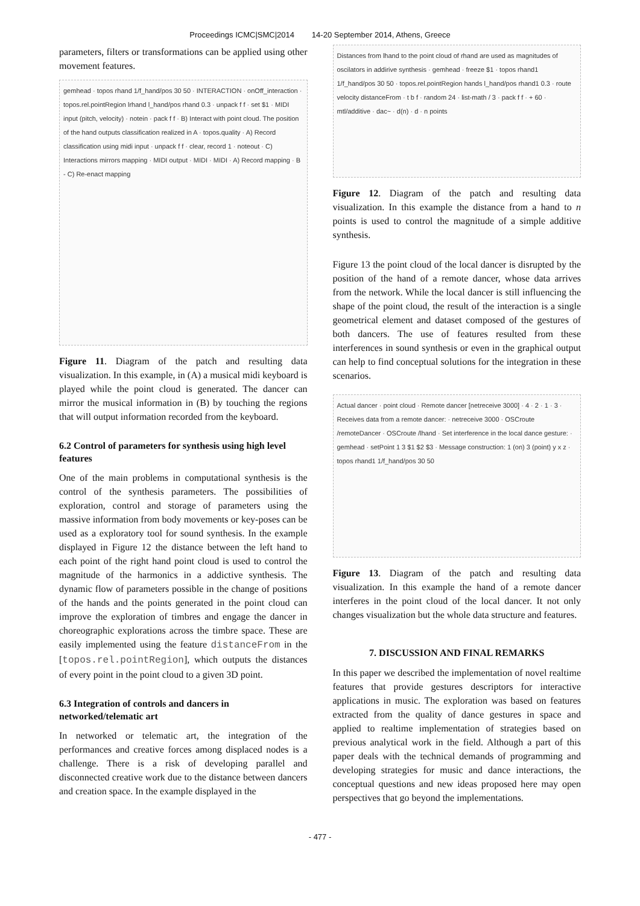Proceedings ICMC|SMC|2014 14-20 September 2014, Athens, Greece
parameters, filters or transformations can be applied using other movement features.
gemhead · topos rhand 1/f_hand/pos 30 50 · INTERACTION · onOff_interaction · topos.rel.pointRegion lrhand l_hand/pos rhand 0.3 · unpack f f · set $1 · MIDI input (pitch, velocity) · notein · pack f f · B) Interact with point cloud. The position of the hand outputs classification realized in A · topos.quality · A) Record classification using midi input · unpack f f · clear, record 1 · noteout · C) Interactions mirrors mapping · MIDI output · MIDI · MIDI · A) Record mapping · B - C) Re-enact mapping
Figure 11. Diagram of the patch and resulting data visualization. In this example, in (A) a musical midi keyboard is played while the point cloud is generated. The dancer can mirror the musical information in (B) by touching the regions that will output information recorded from the keyboard.
6.2 Control of parameters for synthesis using high level features
One of the main problems in computational synthesis is the control of the synthesis parameters. The possibilities of exploration, control and storage of parameters using the massive information from body movements or key-poses can be used as a exploratory tool for sound synthesis. In the example displayed in Figure 12 the distance between the left hand to each point of the right hand point cloud is used to control the magnitude of the harmonics in a addictive synthesis. The dynamic flow of parameters possible in the change of positions of the hands and the points generated in the point cloud can improve the exploration of timbres and engage the dancer in choreographic explorations across the timbre space. These are easily implemented using the feature distanceFrom in the [topos.rel.pointRegion], which outputs the distances of every point in the point cloud to a given 3D point.
6.3 Integration of controls and dancers in networked/telematic art
In networked or telematic art, the integration of the performances and creative forces among displaced nodes is a challenge. There is a risk of developing parallel and disconnected creative work due to the distance between dancers and creation space. In the example displayed in the
Distances from lhand to the point cloud of rhand are used as magnitudes of oscilators in addirive synthesis · gemhead · freeze $1 · topos rhand1 1/f_hand/pos 30 50 · topos.rel.pointRegion hands l_hand/pos rhand1 0.3 · route velocity distanceFrom · t b f · random 24 · list-math / 3 · pack f f · + 60 · mtl/additive · dac~ · d(n) · d · n points
Figure 12. Diagram of the patch and resulting data visualization. In this example the distance from a hand to n points is used to control the magnitude of a simple additive synthesis.
Figure 13 the point cloud of the local dancer is disrupted by the position of the hand of a remote dancer, whose data arrives from the network. While the local dancer is still influencing the shape of the point cloud, the result of the interaction is a single geometrical element and dataset composed of the gestures of both dancers. The use of features resulted from these interferences in sound synthesis or even in the graphical output can help to find conceptual solutions for the integration in these scenarios.
Actual dancer · point cloud · Remote dancer [netreceive 3000] · 4 · 2 · 1 · 3 · Receives data from a remote dancer: · netreceive 3000 · OSCroute /remoteDancer · OSCroute /lhand · Set interference in the local dance gesture: · gemhead · setPoint 1 3 $1 $2 $3 · Message construction: 1 (on) 3 (point) y x z · topos rhand1 1/f_hand/pos 30 50
Figure 13. Diagram of the patch and resulting data visualization. In this example the hand of a remote dancer interferes in the point cloud of the local dancer. It not only changes visualization but the whole data structure and features.
7. DISCUSSION AND FINAL REMARKS
In this paper we described the implementation of novel realtime features that provide gestures descriptors for interactive applications in music. The exploration was based on features extracted from the quality of dance gestures in space and applied to realtime implementation of strategies based on previous analytical work in the field. Although a part of this paper deals with the technical demands of programming and developing strategies for music and dance interactions, the conceptual questions and new ideas proposed here may open perspectives that go beyond the implementations.
- 477 -